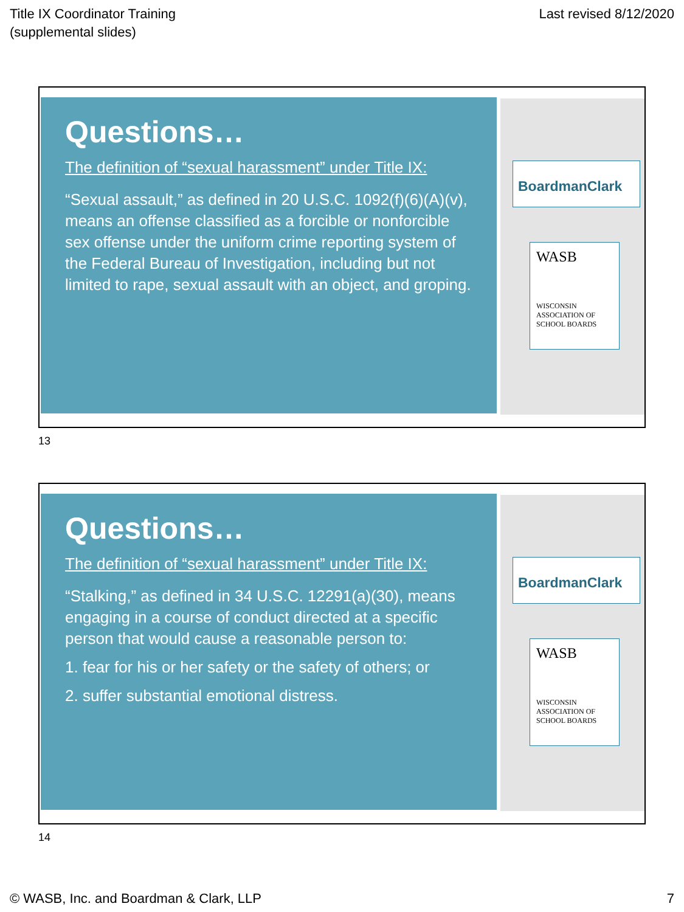Title IX Coordinator Training
(supplemental slides)
Last revised 8/12/2020
Questions…
The definition of “sexual harassment” under Title IX:
“Sexual assault,” as defined in 20 U.S.C. 1092(f)(6)(A)(v), means an offense classified as a forcible or nonforcible sex offense under the uniform crime reporting system of the Federal Bureau of Investigation, including but not limited to rape, sexual assault with an object, and groping.
BoardmanClark
WASB
WISCONSIN ASSOCIATION OF SCHOOL BOARDS
13
Questions…
The definition of “sexual harassment” under Title IX:
“Stalking,” as defined in 34 U.S.C. 12291(a)(30), means engaging in a course of conduct directed at a specific person that would cause a reasonable person to:
1. fear for his or her safety or the safety of others; or
2. suffer substantial emotional distress.
BoardmanClark
WASB
WISCONSIN ASSOCIATION OF SCHOOL BOARDS
14
© WASB, Inc. and Boardman & Clark, LLP
7